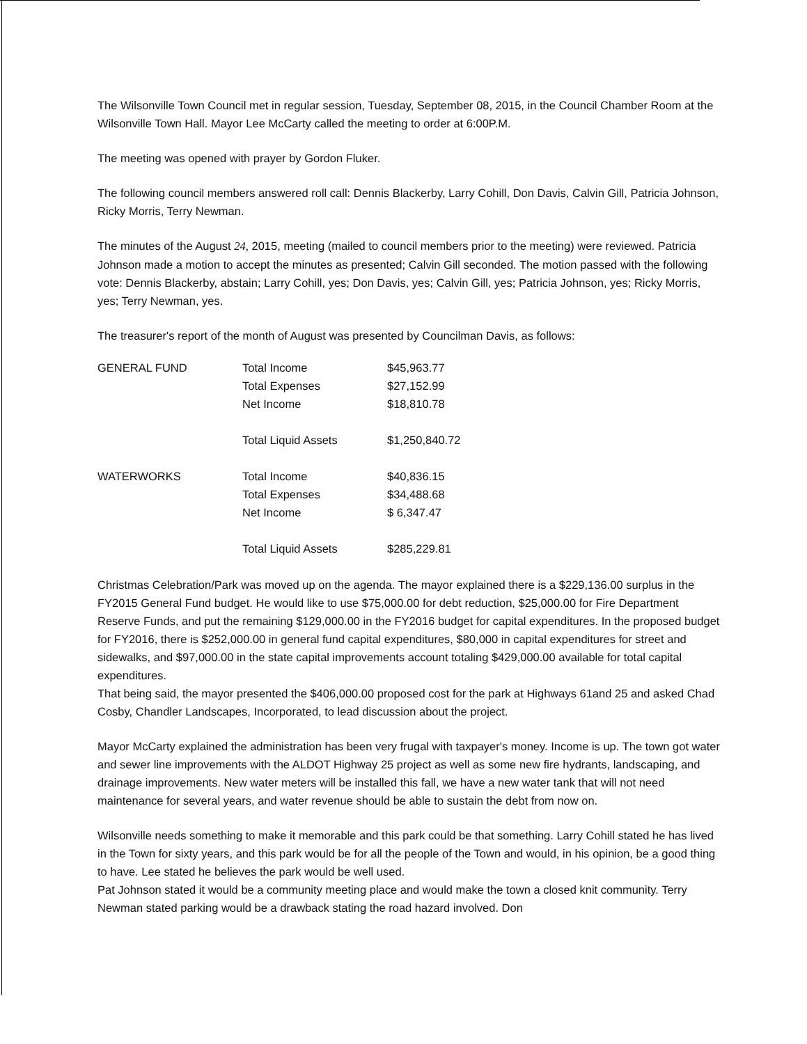The Wilsonville Town Council met in regular session, Tuesday, September 08, 2015, in the Council Chamber Room at the Wilsonville Town Hall. Mayor Lee McCarty called the meeting to order at 6:00P.M.
The meeting was opened with prayer by Gordon Fluker.
The following council members answered roll call: Dennis Blackerby, Larry Cohill, Don Davis, Calvin Gill, Patricia Johnson, Ricky Morris, Terry Newman.
The minutes of the August 24, 2015, meeting (mailed to council members prior to the meeting) were reviewed. Patricia Johnson made a motion to accept the minutes as presented; Calvin Gill seconded. The motion passed with the following vote: Dennis Blackerby, abstain; Larry Cohill, yes; Don Davis, yes; Calvin Gill, yes; Patricia Johnson, yes; Ricky Morris, yes; Terry Newman, yes.
The treasurer's report of the month of August was presented by Councilman Davis, as follows:
| GENERAL FUND | Total Income | $45,963.77 |
| | Total Expenses | $27,152.99 |
| | Net Income | $18,810.78 |
| | Total Liquid Assets | $1,250,840.72 |
| WATERWORKS | Total Income | $40,836.15 |
| | Total Expenses | $34,488.68 |
| | Net Income | $ 6,347.47 |
| | Total Liquid Assets | $285,229.81 |
Christmas Celebration/Park was moved up on the agenda. The mayor explained there is a $229,136.00 surplus in the FY2015 General Fund budget. He would like to use $75,000.00 for debt reduction, $25,000.00 for Fire Department Reserve Funds, and put the remaining $129,000.00 in the FY2016 budget for capital expenditures. In the proposed budget for FY2016, there is $252,000.00 in general fund capital expenditures, $80,000 in capital expenditures for street and sidewalks, and $97,000.00 in the state capital improvements account totaling $429,000.00 available for total capital expenditures.
That being said, the mayor presented the $406,000.00 proposed cost for the park at Highways 61and 25 and asked Chad Cosby, Chandler Landscapes, Incorporated, to lead discussion about the project.
Mayor McCarty explained the administration has been very frugal with taxpayer's money. Income is up. The town got water and sewer line improvements with the ALDOT Highway 25 project as well as some new fire hydrants, landscaping, and drainage improvements. New water meters will be installed this fall, we have a new water tank that will not need maintenance for several years, and water revenue should be able to sustain the debt from now on.
Wilsonville needs something to make it memorable and this park could be that something. Larry Cohill stated he has lived in the Town for sixty years, and this park would be for all the people of the Town and would, in his opinion, be a good thing to have. Lee stated he believes the park would be well used.
Pat Johnson stated it would be a community meeting place and would make the town a closed knit community. Terry Newman stated parking would be a drawback stating the road hazard involved. Don